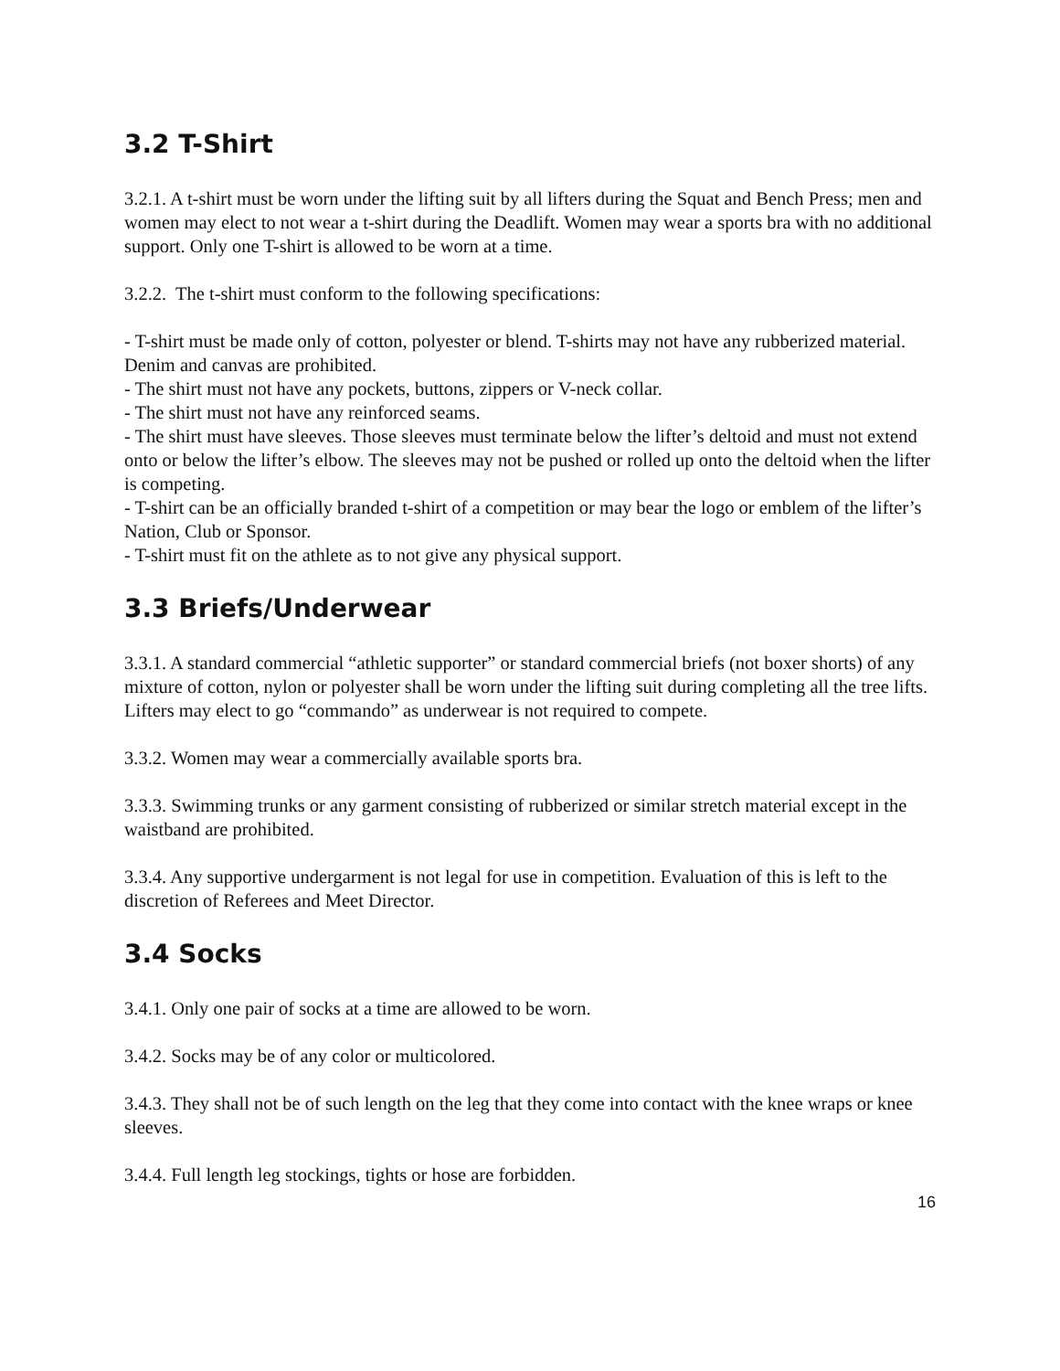3.2 T-Shirt
3.2.1. A t-shirt must be worn under the lifting suit by all lifters during the Squat and Bench Press; men and women may elect to not wear a t-shirt during the Deadlift. Women may wear a sports bra with no additional support. Only one T-shirt is allowed to be worn at a time.
3.2.2. The t-shirt must conform to the following specifications:
- T-shirt must be made only of cotton, polyester or blend. T-shirts may not have any rubberized material. Denim and canvas are prohibited.
- The shirt must not have any pockets, buttons, zippers or V-neck collar.
- The shirt must not have any reinforced seams.
- The shirt must have sleeves. Those sleeves must terminate below the lifter’s deltoid and must not extend onto or below the lifter’s elbow. The sleeves may not be pushed or rolled up onto the deltoid when the lifter is competing.
- T-shirt can be an officially branded t-shirt of a competition or may bear the logo or emblem of the lifter’s Nation, Club or Sponsor.
- T-shirt must fit on the athlete as to not give any physical support.
3.3 Briefs/Underwear
3.3.1. A standard commercial “athletic supporter” or standard commercial briefs (not boxer shorts) of any mixture of cotton, nylon or polyester shall be worn under the lifting suit during completing all the tree lifts. Lifters may elect to go “commando” as underwear is not required to compete.
3.3.2. Women may wear a commercially available sports bra.
3.3.3. Swimming trunks or any garment consisting of rubberized or similar stretch material except in the waistband are prohibited.
3.3.4. Any supportive undergarment is not legal for use in competition. Evaluation of this is left to the discretion of Referees and Meet Director.
3.4 Socks
3.4.1. Only one pair of socks at a time are allowed to be worn.
3.4.2. Socks may be of any color or multicolored.
3.4.3. They shall not be of such length on the leg that they come into contact with the knee wraps or knee sleeves.
3.4.4. Full length leg stockings, tights or hose are forbidden.
16